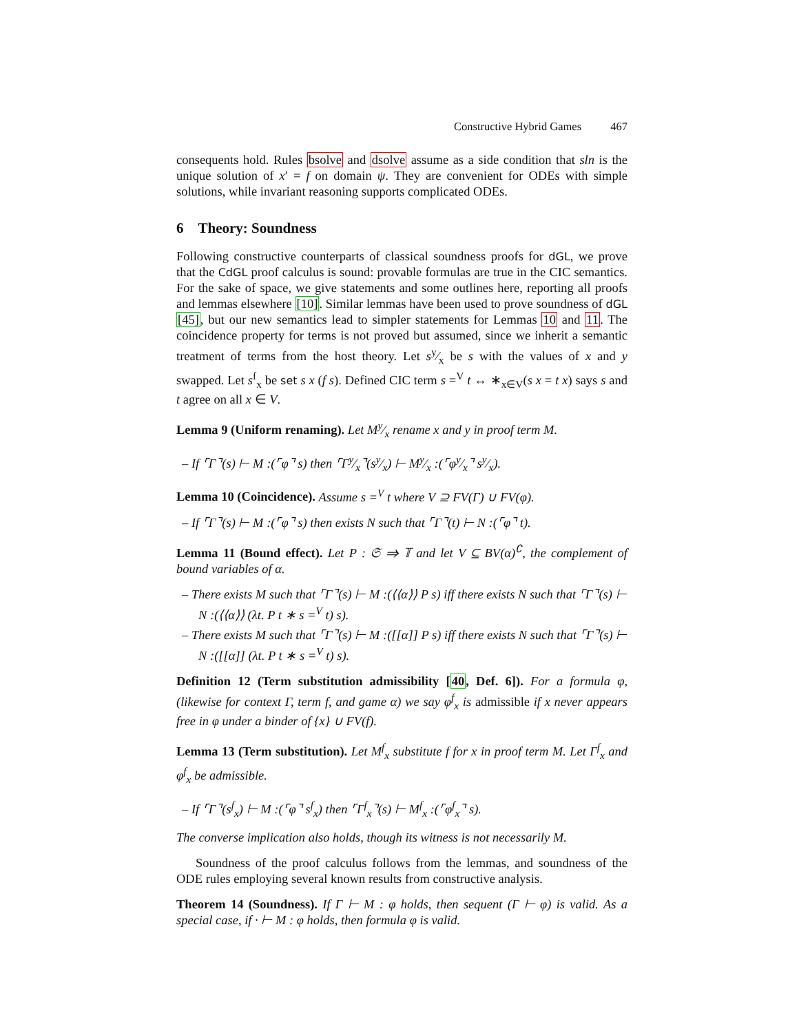Constructive Hybrid Games 467
consequents hold. Rules bsolve and dsolve assume as a side condition that sln is the unique solution of x′ = f on domain ψ. They are convenient for ODEs with simple solutions, while invariant reasoning supports complicated ODEs.
6 Theory: Soundness
Following constructive counterparts of classical soundness proofs for dGL, we prove that the CdGL proof calculus is sound: provable formulas are true in the CIC semantics. For the sake of space, we give statements and some outlines here, reporting all proofs and lemmas elsewhere [10]. Similar lemmas have been used to prove soundness of dGL [45], but our new semantics lead to simpler statements for Lemmas 10 and 11. The coincidence property for terms is not proved but assumed, since we inherit a semantic treatment of terms from the host theory. Let sy⁄x be s with the values of x and y swapped. Let s<sup>f</sup><sub>x</sub> be set s x (f s). Defined CIC term s =<sup>V</sup> t ↔ ∗<sub>x∈V</sub>(s x = t x) says s and t agree on all x ∈ V.
Lemma 9 (Uniform renaming). Let My⁄x rename x and y in proof term M.
– If ⌜Γ⌝(s) ⊢ M :(⌜φ⌝ s) then ⌜Γy⁄x⌝(sy⁄x) ⊢ My⁄x :(⌜φy⁄x⌝ sy⁄x).
Lemma 10 (Coincidence). Assume s =<sup>V</sup> t where V ⊇ FV(Γ) ∪ FV(φ).
– If ⌜Γ⌝(s) ⊢ M :(⌜φ⌝ s) then exists N such that ⌜Γ⌝(t) ⊢ N :(⌜φ⌝ t).
Lemma 11 (Bound effect). Let P : 𝔖 ⇒ 𝕋 and let V ⊆ BV(α)<sup>∁</sup>, the complement of bound variables of α.
– There exists M such that ⌜Γ⌝(s) ⊢ M :(⟨⟨α⟩⟩ P s) iff there exists N such that ⌜Γ⌝(s) ⊢ N :(⟨⟨α⟩⟩ (λt. P t ∗ s =<sup>V</sup> t) s).
– There exists M such that ⌜Γ⌝(s) ⊢ M :([[α]] P s) iff there exists N such that ⌜Γ⌝(s) ⊢ N :([[α]] (λt. P t ∗ s =<sup>V</sup> t) s).
Definition 12 (Term substitution admissibility [40, Def. 6]). For a formula φ, (likewise for context Γ, term f, and game α) we say φ<sup>f</sup><sub>x</sub> is admissible if x never appears free in φ under a binder of {x} ∪ FV(f).
Lemma 13 (Term substitution). Let M<sup>f</sup><sub>x</sub> substitute f for x in proof term M. Let Γ<sup>f</sup><sub>x</sub> and φ<sup>f</sup><sub>x</sub> be admissible.
– If ⌜Γ⌝(s<sup>f</sup><sub>x</sub>) ⊢ M :(⌜φ⌝ s<sup>f</sup><sub>x</sub>) then ⌜Γ<sup>f</sup><sub>x</sub>⌝(s) ⊢ M<sup>f</sup><sub>x</sub> :(⌜φ<sup>f</sup><sub>x</sub>⌝ s).
The converse implication also holds, though its witness is not necessarily M.
Soundness of the proof calculus follows from the lemmas, and soundness of the ODE rules employing several known results from constructive analysis.
Theorem 14 (Soundness). If Γ ⊢ M : φ holds, then sequent (Γ ⊢ φ) is valid. As a special case, if · ⊢ M : φ holds, then formula φ is valid.